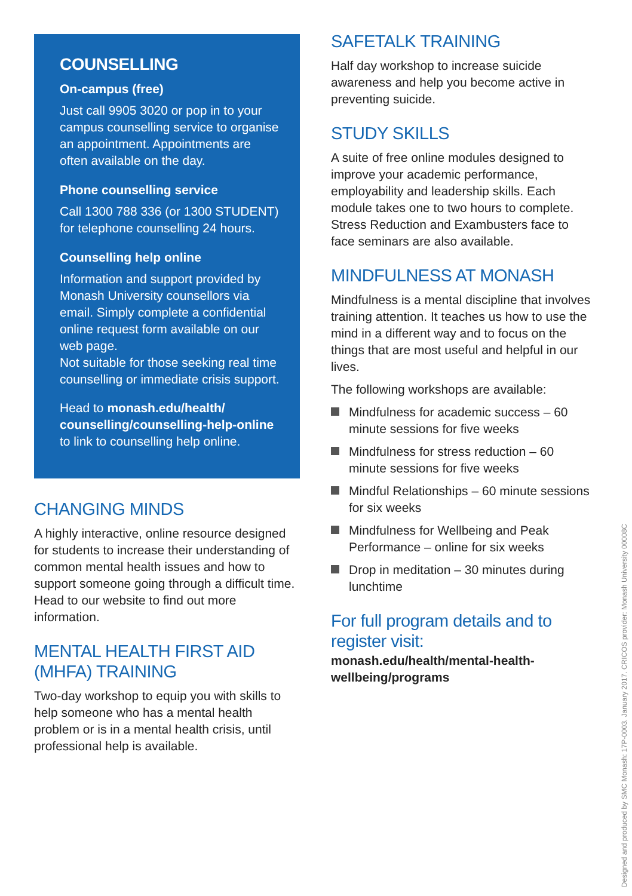COUNSELLING
On-campus (free)
Just call 9905 3020 or pop in to your campus counselling service to organise an appointment. Appointments are often available on the day.
Phone counselling service
Call 1300 788 336 (or 1300 STUDENT) for telephone counselling 24 hours.
Counselling help online
Information and support provided by Monash University counsellors via email. Simply complete a confidential online request form available on our web page.
Not suitable for those seeking real time counselling or immediate crisis support.
Head to monash.edu/health/ counselling/counselling-help-online to link to counselling help online.
CHANGING MINDS
A highly interactive, online resource designed for students to increase their understanding of common mental health issues and how to support someone going through a difficult time. Head to our website to find out more information.
MENTAL HEALTH FIRST AID (MHFA) TRAINING
Two-day workshop to equip you with skills to help someone who has a mental health problem or is in a mental health crisis, until professional help is available.
SAFETALK TRAINING
Half day workshop to increase suicide awareness and help you become active in preventing suicide.
STUDY SKILLS
A suite of free online modules designed to improve your academic performance, employability and leadership skills. Each module takes one to two hours to complete. Stress Reduction and Exambusters face to face seminars are also available.
MINDFULNESS AT MONASH
Mindfulness is a mental discipline that involves training attention. It teaches us how to use the mind in a different way and to focus on the things that are most useful and helpful in our lives.
The following workshops are available:
Mindfulness for academic success – 60 minute sessions for five weeks
Mindfulness for stress reduction – 60 minute sessions for five weeks
Mindful Relationships – 60 minute sessions for six weeks
Mindfulness for Wellbeing and Peak Performance – online for six weeks
Drop in meditation – 30 minutes during lunchtime
For full program details and to register visit:
monash.edu/health/mental-health-wellbeing/programs
Designed and produced by SMC Monash: 17P-0003. January 2017. CRICOS provider: Monash University 00008C